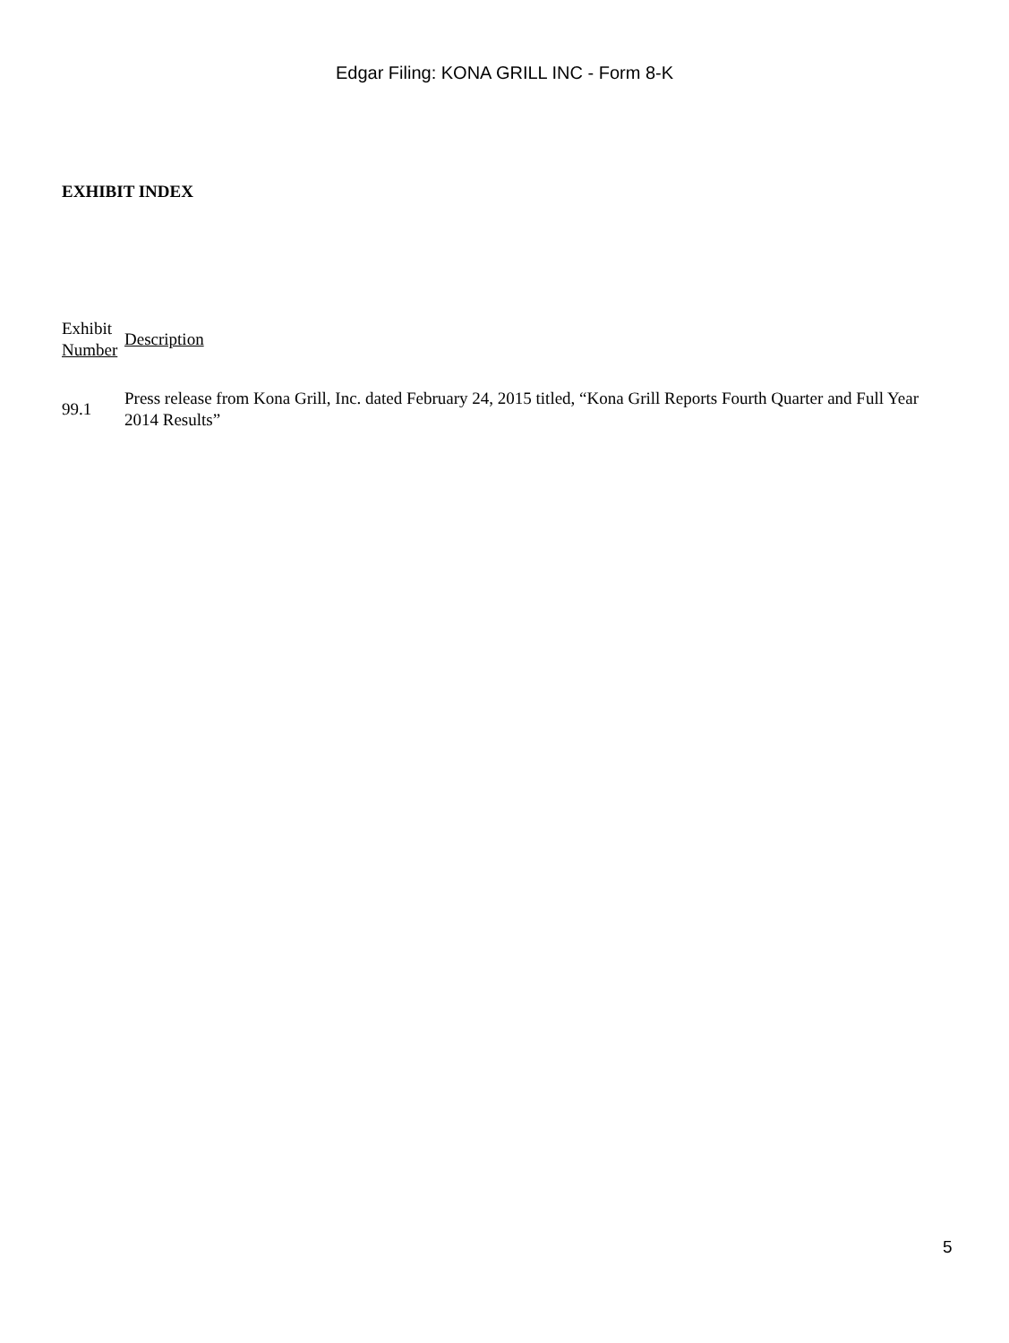Edgar Filing: KONA GRILL INC - Form 8-K
EXHIBIT INDEX
| Exhibit Number | Description |
| --- | --- |
| 99.1 | Press release from Kona Grill, Inc. dated February 24, 2015 titled, “Kona Grill Reports Fourth Quarter and Full Year 2014 Results” |
5